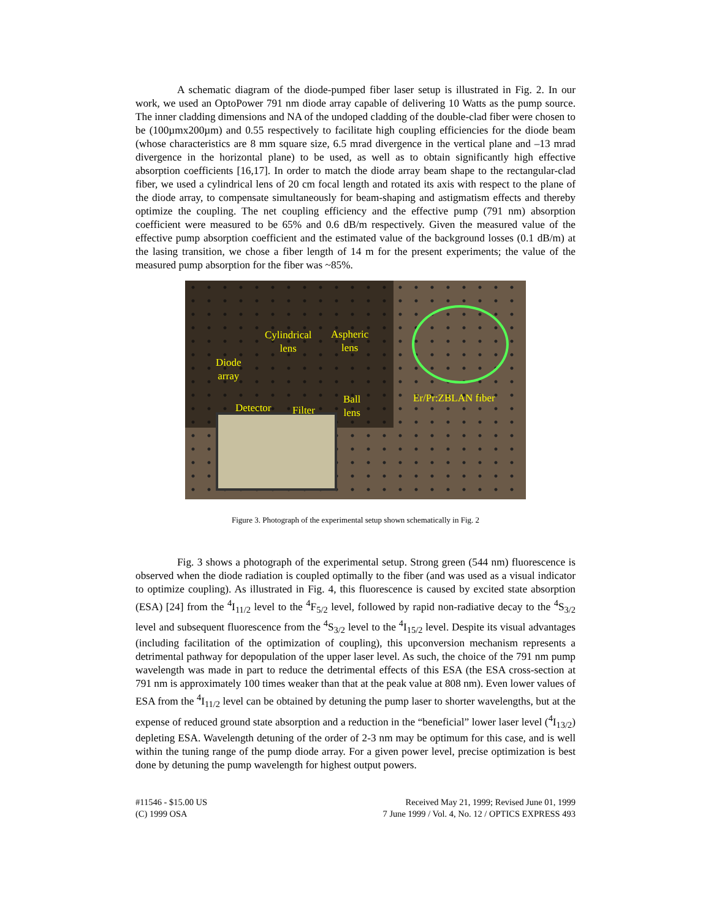A schematic diagram of the diode-pumped fiber laser setup is illustrated in Fig. 2. In our work, we used an OptoPower 791 nm diode array capable of delivering 10 Watts as the pump source. The inner cladding dimensions and NA of the undoped cladding of the double-clad fiber were chosen to be (100µmx200µm) and 0.55 respectively to facilitate high coupling efficiencies for the diode beam (whose characteristics are 8 mm square size, 6.5 mrad divergence in the vertical plane and –13 mrad divergence in the horizontal plane) to be used, as well as to obtain significantly high effective absorption coefficients [16,17]. In order to match the diode array beam shape to the rectangular-clad fiber, we used a cylindrical lens of 20 cm focal length and rotated its axis with respect to the plane of the diode array, to compensate simultaneously for beam-shaping and astigmatism effects and thereby optimize the coupling. The net coupling efficiency and the effective pump (791 nm) absorption coefficient were measured to be 65% and 0.6 dB/m respectively. Given the measured value of the effective pump absorption coefficient and the estimated value of the background losses (0.1 dB/m) at the lasing transition, we chose a fiber length of 14 m for the present experiments; the value of the measured pump absorption for the fiber was ~85%.
Cylindrical
lens
Aspheric
lens
Diode
array
Detector Filter
Ball
lens
Er/Pr:ZBLAN fiber
Figure 3. Photograph of the experimental setup shown schematically in Fig. 2
Fig. 3 shows a photograph of the experimental setup. Strong green (544 nm) fluorescence is observed when the diode radiation is coupled optimally to the fiber (and was used as a visual indicator to optimize coupling). As illustrated in Fig. 4, this fluorescence is caused by excited state absorption (ESA) [24] from the <sup>4</sup>I<sub>11/2</sub> level to the <sup>4</sup>F<sub>5/2</sub> level, followed by rapid non-radiative decay to the <sup>4</sup>S<sub>3/2</sub> level and subsequent fluorescence from the <sup>4</sup>S<sub>3/2</sub> level to the <sup>4</sup>I<sub>15/2</sub> level. Despite its visual advantages (including facilitation of the optimization of coupling), this upconversion mechanism represents a detrimental pathway for depopulation of the upper laser level. As such, the choice of the 791 nm pump wavelength was made in part to reduce the detrimental effects of this ESA (the ESA cross-section at 791 nm is approximately 100 times weaker than that at the peak value at 808 nm). Even lower values of ESA from the <sup>4</sup>I<sub>11/2</sub> level can be obtained by detuning the pump laser to shorter wavelengths, but at the expense of reduced ground state absorption and a reduction in the “beneficial” lower laser level (<sup>4</sup>I<sub>13/2</sub>) depleting ESA. Wavelength detuning of the order of 2-3 nm may be optimum for this case, and is well within the tuning range of the pump diode array. For a given power level, precise optimization is best done by detuning the pump wavelength for highest output powers.
#11546 - $15.00 US
(C) 1999 OSA
Received May 21, 1999; Revised June 01, 1999
7 June 1999 / Vol. 4, No. 12 / OPTICS EXPRESS 493